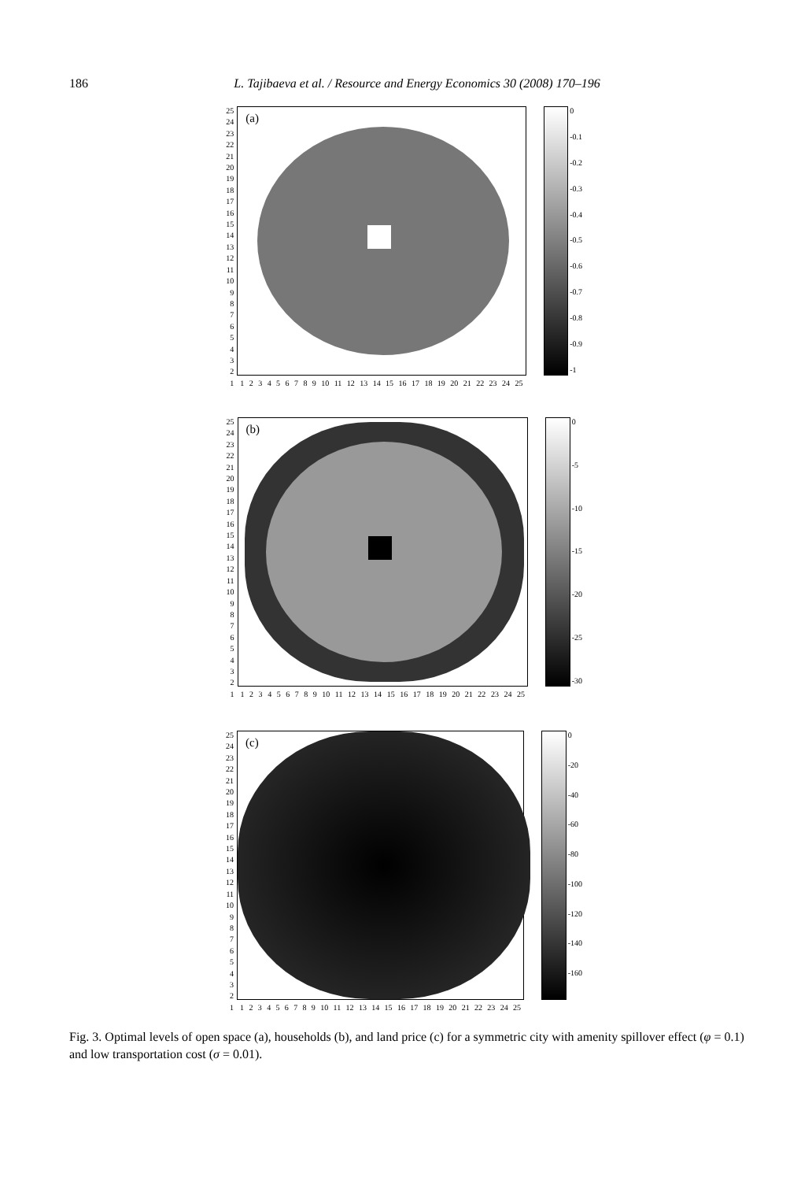186
L. Tajibaeva et al. / Resource and Energy Economics 30 (2008) 170–196
25
24
23
22
21
20
19
18
17
16
15
14
13
12
11
10
987654321
(a)
123456789 10 11 12 13 14 15 16 17 18 19 20 21 22 23 24 25
0
-0.1
-0.2
-0.3
-0.4
-0.5
-0.6
-0.7
-0.8
-0.9
-1
25
24
23
22
21
20
19
18
17
16
15
14
13
12
11
10
987654321
(b)
123456789 10 11 12 13 14 15 16 17 18 19 20 21 22 23 24 25
0
-5
-10
-15
-20
-25
-30
25
24
23
22
21
20
19
18
17
16
15
14
13
12
11
10
987654321
(c)
123456789 10 11 12 13 14 15 16 17 18 19 20 21 22 23 24 25
0
-20
-40
-60
-80
-100
-120
-140
-160
Fig. 3. Optimal levels of open space (a), households (b), and land price (c) for a symmetric city with amenity spillover effect (φ = 0.1) and low transportation cost (σ = 0.01).